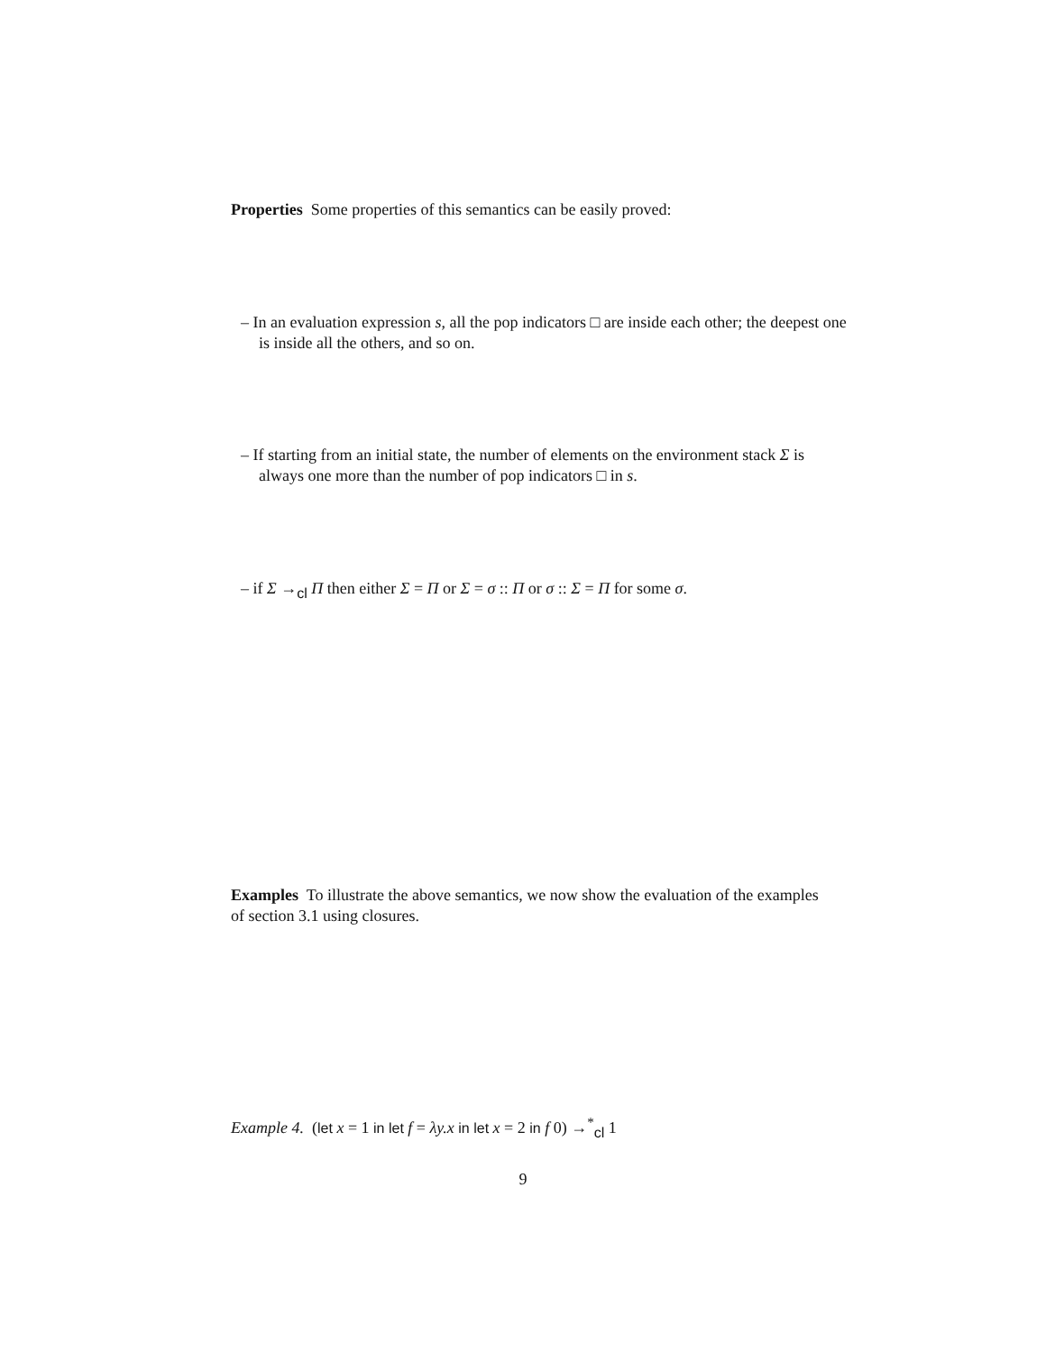Properties Some properties of this semantics can be easily proved:
– In an evaluation expression s, all the pop indicators □ are inside each other; the deepest one is inside all the others, and so on.
– If starting from an initial state, the number of elements on the environment stack Σ is always one more than the number of pop indicators □ in s.
– if Σ →<sub>cl</sub> Π then either Σ = Π or Σ = σ :: Π or σ :: Σ = Π for some σ.
Examples To illustrate the above semantics, we now show the evaluation of the examples of section 3.1 using closures.
Example 4. (let x = 1 in let f = λy.x in let x = 2 in f 0) →<sup>*</sup><sub>cl</sub> 1
9